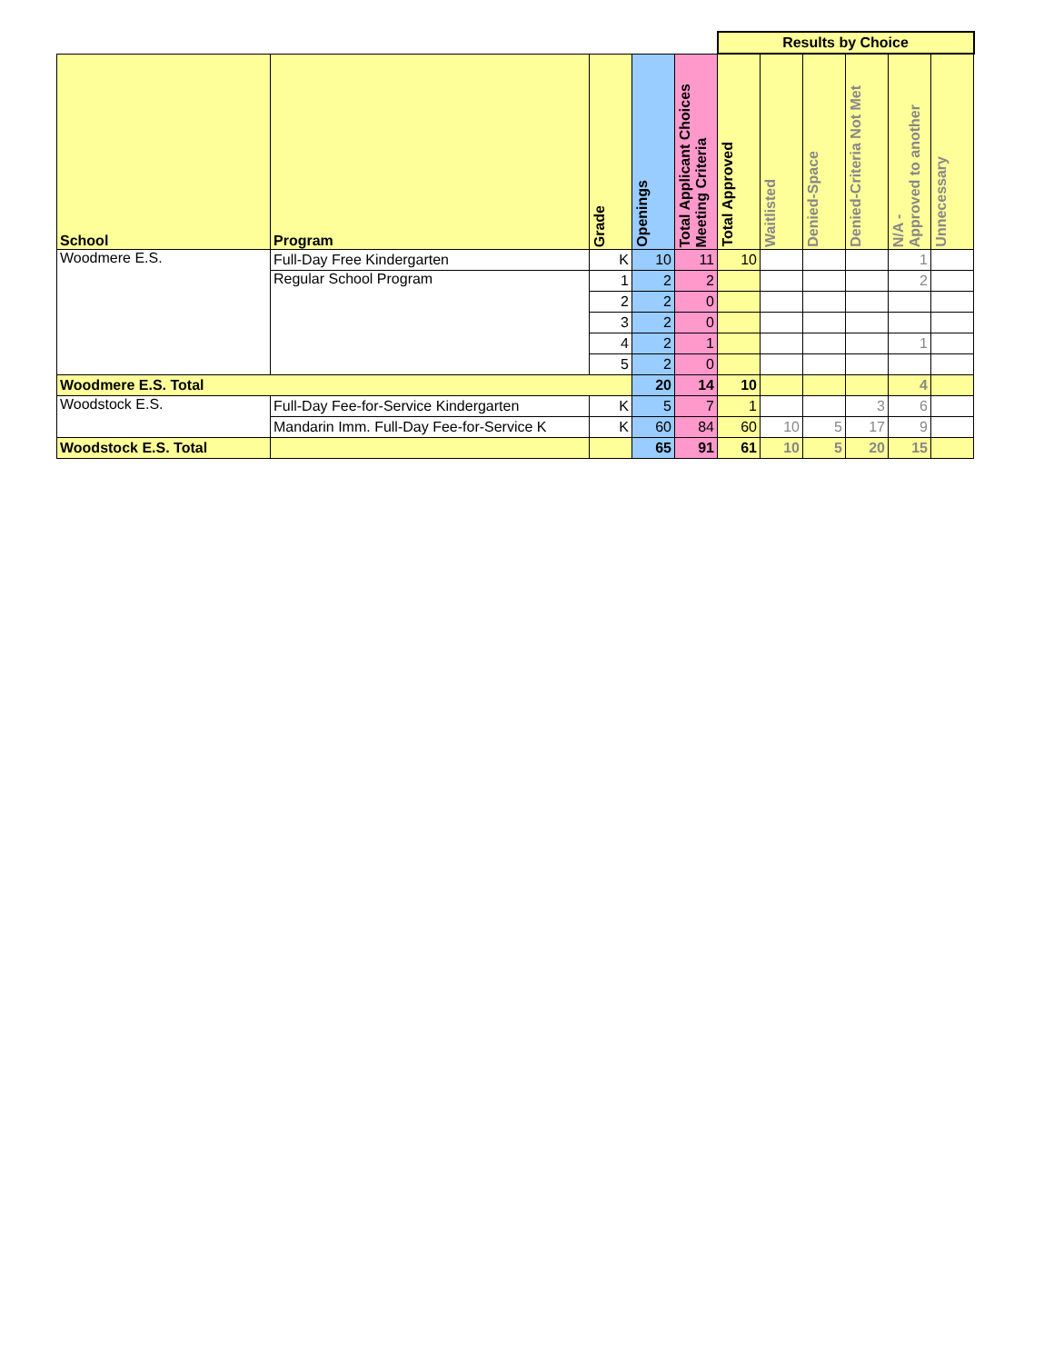| | | | | | Results by Choice | | | | | |
| School | Program | Grade | Openings | Total Applicant Choices Meeting Criteria | Total Approved | Waitlisted | Denied-Space | Denied-Criteria Not Met | N/A - Approved to another | Unnecessary |
| Woodmere E.S. | Full-Day Free Kindergarten | K | 10 | 11 | 10 | | | | 1 | |
| | Regular School Program | 1 | 2 | 2 | | | | | 2 | |
| | | 2 | 2 | 0 | | | | | | |
| | | 3 | 2 | 0 | | | | | | |
| | | 4 | 2 | 1 | | | | | 1 | |
| | | 5 | 2 | 0 | | | | | | |
| Woodmere E.S. Total | | | 20 | 14 | 10 | | | | 4 | |
| Woodstock E.S. | Full-Day Fee-for-Service Kindergarten | K | 5 | 7 | 1 | | | 3 | 6 | |
| | Mandarin Imm. Full-Day Fee-for-Service K | K | 60 | 84 | 60 | 10 | 5 | 17 | 9 | |
| Woodstock E.S. Total | | | 65 | 91 | 61 | 10 | 5 | 20 | 15 | |